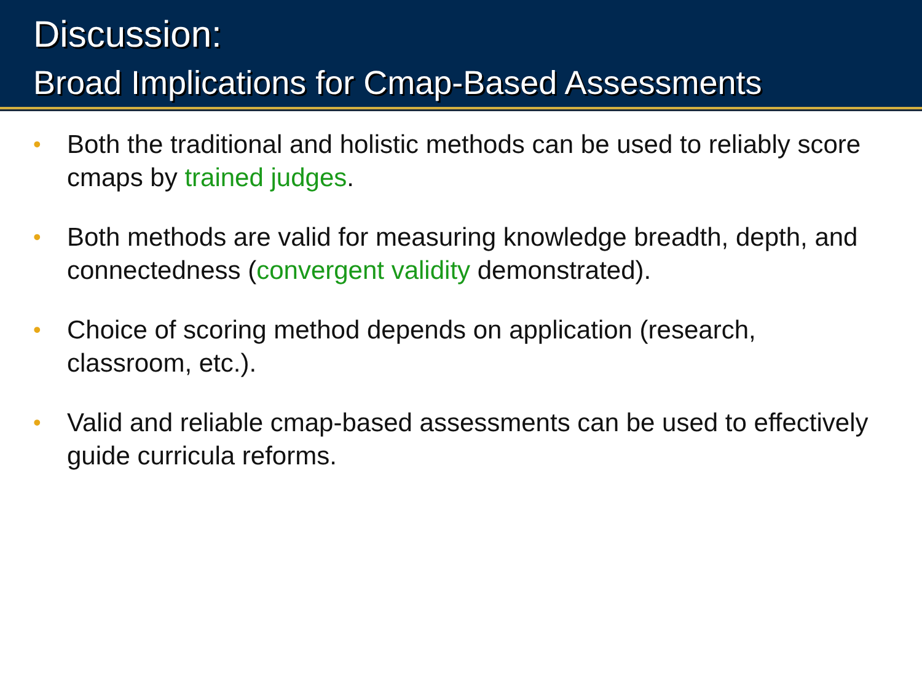Discussion:
Broad Implications for Cmap-Based Assessments
• Both the traditional and holistic methods can be used to reliably score cmaps by trained judges.
• Both methods are valid for measuring knowledge breadth, depth, and connectedness (convergent validity demonstrated).
• Choice of scoring method depends on application (research, classroom, etc.).
• Valid and reliable cmap-based assessments can be used to effectively guide curricula reforms.